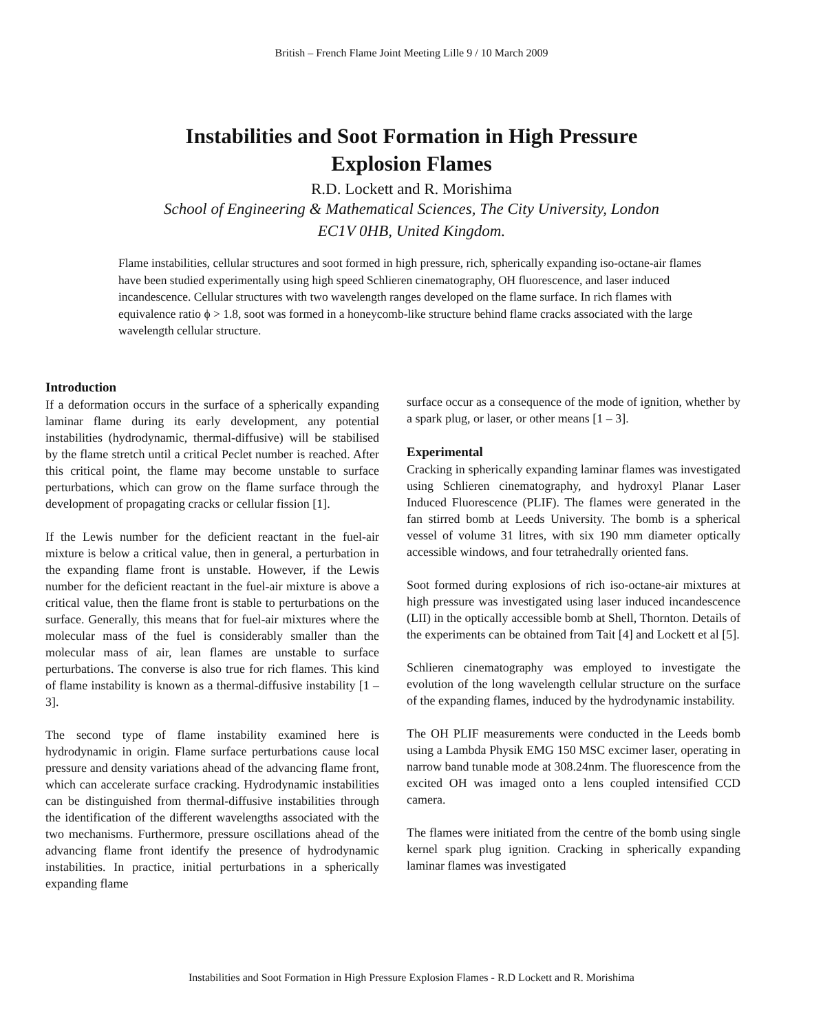British – French Flame Joint Meeting Lille 9 / 10 March 2009
Instabilities and Soot Formation in High Pressure
Explosion Flames
R.D. Lockett and R. Morishima
School of Engineering & Mathematical Sciences, The City University, London
EC1V 0HB, United Kingdom.
Flame instabilities, cellular structures and soot formed in high pressure, rich, spherically expanding iso-octane-air flames have been studied experimentally using high speed Schlieren cinematography, OH fluorescence, and laser induced incandescence. Cellular structures with two wavelength ranges developed on the flame surface. In rich flames with equivalence ratio ϕ > 1.8, soot was formed in a honeycomb-like structure behind flame cracks associated with the large wavelength cellular structure.
Introduction
If a deformation occurs in the surface of a spherically expanding laminar flame during its early development, any potential instabilities (hydrodynamic, thermal-diffusive) will be stabilised by the flame stretch until a critical Peclet number is reached. After this critical point, the flame may become unstable to surface perturbations, which can grow on the flame surface through the development of propagating cracks or cellular fission [1].
If the Lewis number for the deficient reactant in the fuel-air mixture is below a critical value, then in general, a perturbation in the expanding flame front is unstable. However, if the Lewis number for the deficient reactant in the fuel-air mixture is above a critical value, then the flame front is stable to perturbations on the surface. Generally, this means that for fuel-air mixtures where the molecular mass of the fuel is considerably smaller than the molecular mass of air, lean flames are unstable to surface perturbations. The converse is also true for rich flames. This kind of flame instability is known as a thermal-diffusive instability [1 – 3].
The second type of flame instability examined here is hydrodynamic in origin. Flame surface perturbations cause local pressure and density variations ahead of the advancing flame front, which can accelerate surface cracking. Hydrodynamic instabilities can be distinguished from thermal-diffusive instabilities through the identification of the different wavelengths associated with the two mechanisms. Furthermore, pressure oscillations ahead of the advancing flame front identify the presence of hydrodynamic instabilities. In practice, initial perturbations in a spherically expanding flame
surface occur as a consequence of the mode of ignition, whether by a spark plug, or laser, or other means [1 – 3].
Experimental
Cracking in spherically expanding laminar flames was investigated using Schlieren cinematography, and hydroxyl Planar Laser Induced Fluorescence (PLIF). The flames were generated in the fan stirred bomb at Leeds University. The bomb is a spherical vessel of volume 31 litres, with six 190 mm diameter optically accessible windows, and four tetrahedrally oriented fans.
Soot formed during explosions of rich iso-octane-air mixtures at high pressure was investigated using laser induced incandescence (LII) in the optically accessible bomb at Shell, Thornton. Details of the experiments can be obtained from Tait [4] and Lockett et al [5].
Schlieren cinematography was employed to investigate the evolution of the long wavelength cellular structure on the surface of the expanding flames, induced by the hydrodynamic instability.
The OH PLIF measurements were conducted in the Leeds bomb using a Lambda Physik EMG 150 MSC excimer laser, operating in narrow band tunable mode at 308.24nm. The fluorescence from the excited OH was imaged onto a lens coupled intensified CCD camera.
The flames were initiated from the centre of the bomb using single kernel spark plug ignition. Cracking in spherically expanding laminar flames was investigated
Instabilities and Soot Formation in High Pressure Explosion Flames - R.D Lockett and R. Morishima